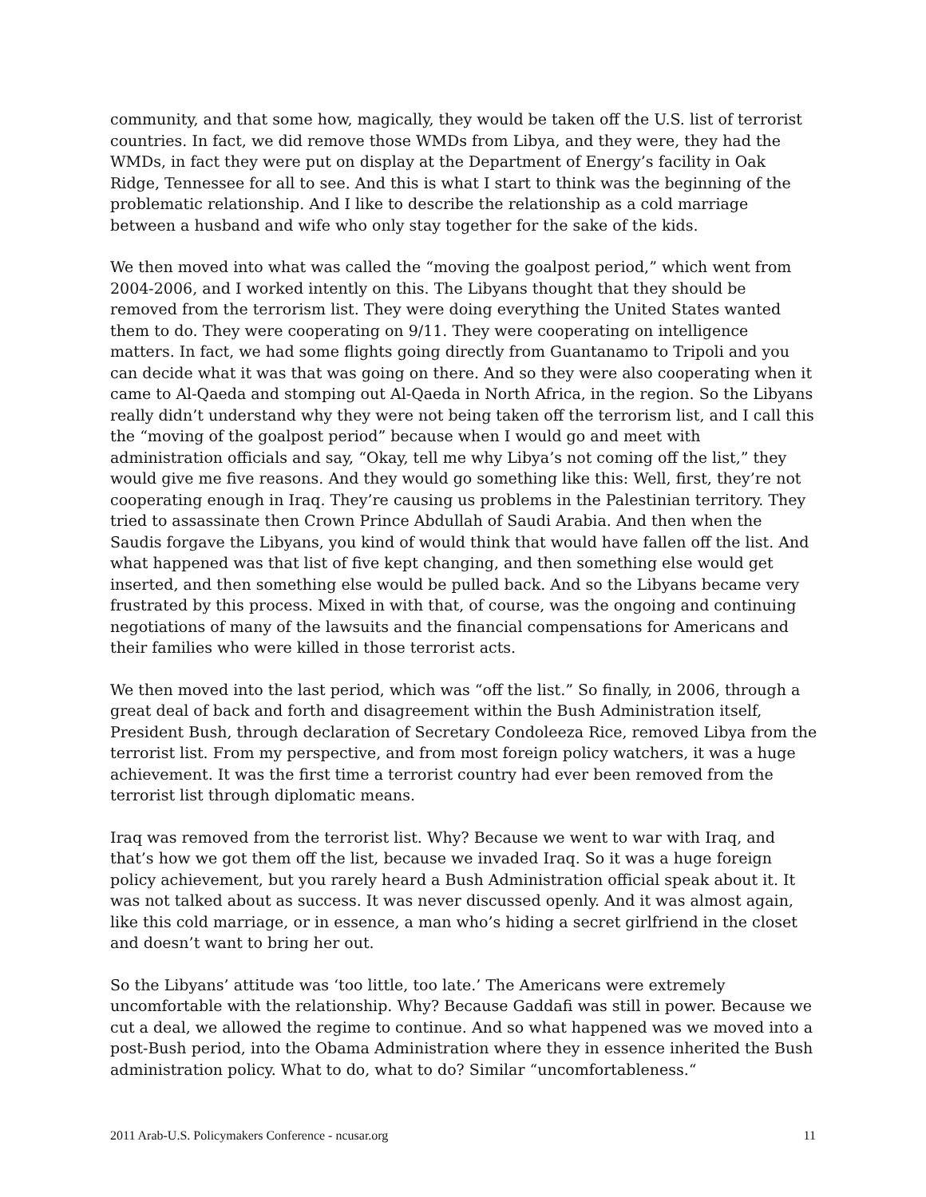community, and that some how, magically, they would be taken off the U.S. list of terrorist countries. In fact, we did remove those WMDs from Libya, and they were, they had the WMDs, in fact they were put on display at the Department of Energy’s facility in Oak Ridge, Tennessee for all to see. And this is what I start to think was the beginning of the problematic relationship. And I like to describe the relationship as a cold marriage between a husband and wife who only stay together for the sake of the kids.
We then moved into what was called the “moving the goalpost period,” which went from 2004-2006, and I worked intently on this. The Libyans thought that they should be removed from the terrorism list. They were doing everything the United States wanted them to do. They were cooperating on 9/11. They were cooperating on intelligence matters. In fact, we had some flights going directly from Guantanamo to Tripoli and you can decide what it was that was going on there. And so they were also cooperating when it came to Al-Qaeda and stomping out Al-Qaeda in North Africa, in the region. So the Libyans really didn’t understand why they were not being taken off the terrorism list, and I call this the “moving of the goalpost period” because when I would go and meet with administration officials and say, “Okay, tell me why Libya’s not coming off the list,” they would give me five reasons. And they would go something like this: Well, first, they’re not cooperating enough in Iraq. They’re causing us problems in the Palestinian territory. They tried to assassinate then Crown Prince Abdullah of Saudi Arabia. And then when the Saudis forgave the Libyans, you kind of would think that would have fallen off the list. And what happened was that list of five kept changing, and then something else would get inserted, and then something else would be pulled back. And so the Libyans became very frustrated by this process. Mixed in with that, of course, was the ongoing and continuing negotiations of many of the lawsuits and the financial compensations for Americans and their families who were killed in those terrorist acts.
We then moved into the last period, which was “off the list.” So finally, in 2006, through a great deal of back and forth and disagreement within the Bush Administration itself, President Bush, through declaration of Secretary Condoleeza Rice, removed Libya from the terrorist list. From my perspective, and from most foreign policy watchers, it was a huge achievement. It was the first time a terrorist country had ever been removed from the terrorist list through diplomatic means.
Iraq was removed from the terrorist list. Why? Because we went to war with Iraq, and that’s how we got them off the list, because we invaded Iraq. So it was a huge foreign policy achievement, but you rarely heard a Bush Administration official speak about it. It was not talked about as success. It was never discussed openly. And it was almost again, like this cold marriage, or in essence, a man who’s hiding a secret girlfriend in the closet and doesn’t want to bring her out.
So the Libyans’ attitude was ‘too little, too late.’ The Americans were extremely uncomfortable with the relationship. Why? Because Gaddafi was still in power. Because we cut a deal, we allowed the regime to continue. And so what happened was we moved into a post-Bush period, into the Obama Administration where they in essence inherited the Bush administration policy. What to do, what to do? Similar “uncomfortableness.“
2011 Arab-U.S. Policymakers Conference - ncusar.org 11